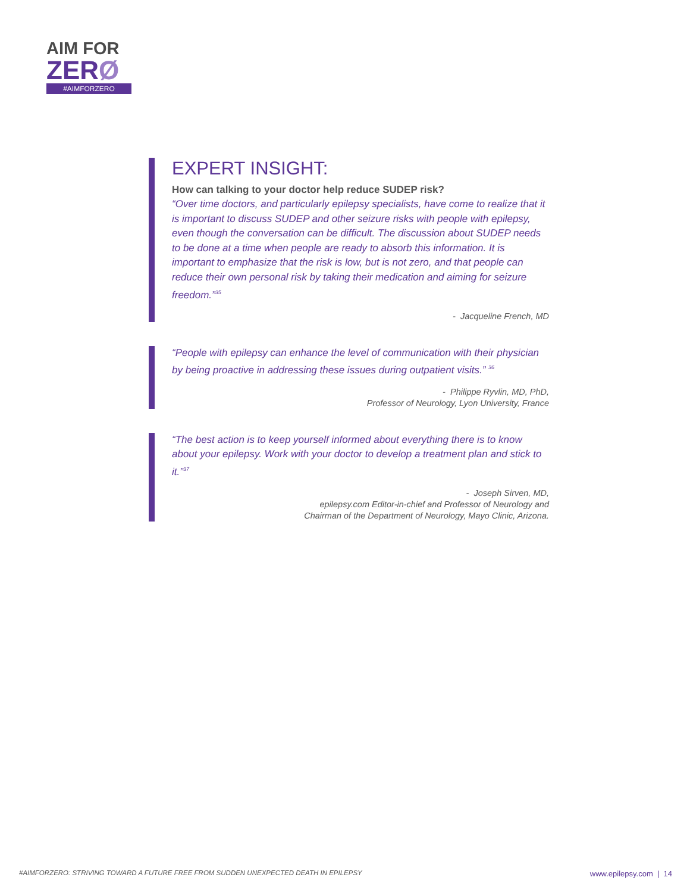AIM FOR
ZERØ
#AIMFORZERO
EXPERT INSIGHT:
How can talking to your doctor help reduce SUDEP risk?
“Over time doctors, and particularly epilepsy specialists, have come to realize that it is important to discuss SUDEP and other seizure risks with people with epilepsy, even though the conversation can be difficult. The discussion about SUDEP needs to be done at a time when people are ready to absorb this information. It is important to emphasize that the risk is low, but is not zero, and that people can reduce their own personal risk by taking their medication and aiming for seizure freedom.”<sup>35</sup>
- Jacqueline French, MD
“People with epilepsy can enhance the level of communication with their physician by being proactive in addressing these issues during outpatient visits.” <sup>36</sup>
- Philippe Ryvlin, MD, PhD,
Professor of Neurology, Lyon University, France
“The best action is to keep yourself informed about everything there is to know about your epilepsy. Work with your doctor to develop a treatment plan and stick to it.”<sup>37</sup>
- Joseph Sirven, MD,
epilepsy.com Editor-in-chief and Professor of Neurology and
Chairman of the Department of Neurology, Mayo Clinic, Arizona.
#AIMFORZERO: STRIVING TOWARD A FUTURE FREE FROM SUDDEN UNEXPECTED DEATH IN EPILEPSY www.epilepsy.com | 14